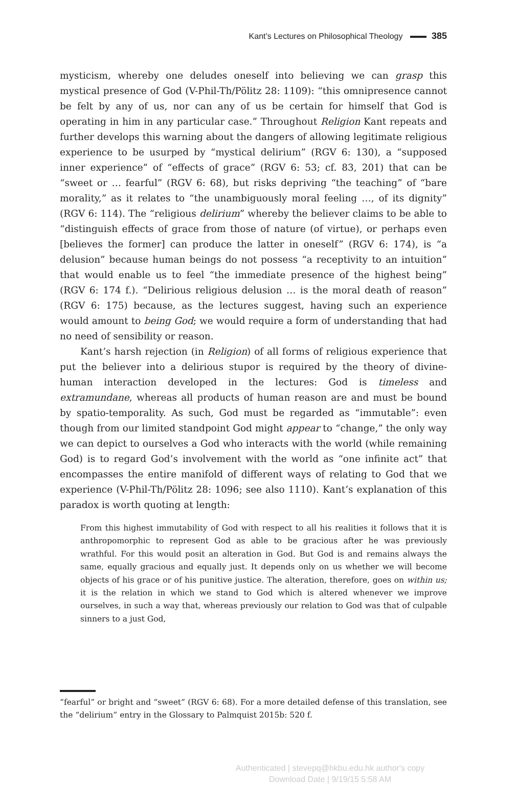Kant’s Lectures on Philosophical Theology 385
mysticism, whereby one deludes oneself into believing we can grasp this mystical presence of God (V-Phil-Th/Pölitz 28: 1109): “this omnipresence cannot be felt by any of us, nor can any of us be certain for himself that God is operating in him in any particular case.” Throughout Religion Kant repeats and further develops this warning about the dangers of allowing legitimate religious experience to be usurped by “mystical delirium” (RGV 6: 130), a “supposed inner experience” of “effects of grace” (RGV 6: 53; cf. 83, 201) that can be “sweet or … fearful” (RGV 6: 68), but risks depriving “the teaching” of “bare morality,” as it relates to “the unambiguously moral feeling …, of its dignity” (RGV 6: 114). The “religious delirium” whereby the believer claims to be able to “distinguish effects of grace from those of nature (of virtue), or perhaps even [believes the former] can produce the latter in oneself” (RGV 6: 174), is “a delusion” because human beings do not possess “a receptivity to an intuition” that would enable us to feel “the immediate presence of the highest being” (RGV 6: 174 f.). “Delirious religious delusion … is the moral death of reason” (RGV 6: 175) because, as the lectures suggest, having such an experience would amount to being God; we would require a form of understanding that had no need of sensibility or reason.
Kant’s harsh rejection (in Religion) of all forms of religious experience that put the believer into a delirious stupor is required by the theory of divine-human interaction developed in the lectures: God is timeless and extramundane, whereas all products of human reason are and must be bound by spatio-temporality. As such, God must be regarded as “immutable”: even though from our limited standpoint God might appear to “change,” the only way we can depict to ourselves a God who interacts with the world (while remaining God) is to regard God’s involvement with the world as “one infinite act” that encompasses the entire manifold of different ways of relating to God that we experience (V-Phil-Th/Pölitz 28: 1096; see also 1110). Kant’s explanation of this paradox is worth quoting at length:
From this highest immutability of God with respect to all his realities it follows that it is anthropomorphic to represent God as able to be gracious after he was previously wrathful. For this would posit an alteration in God. But God is and remains always the same, equally gracious and equally just. It depends only on us whether we will become objects of his grace or of his punitive justice. The alteration, therefore, goes on within us; it is the relation in which we stand to God which is altered whenever we improve ourselves, in such a way that, whereas previously our relation to God was that of culpable sinners to a just God,
“fearful” or bright and “sweet” (RGV 6: 68). For a more detailed defense of this translation, see the “delirium” entry in the Glossary to Palmquist 2015b: 520 f.
Authenticated | stevepq@hkbu.edu.hk author's copy
Download Date | 9/19/15 5:58 AM